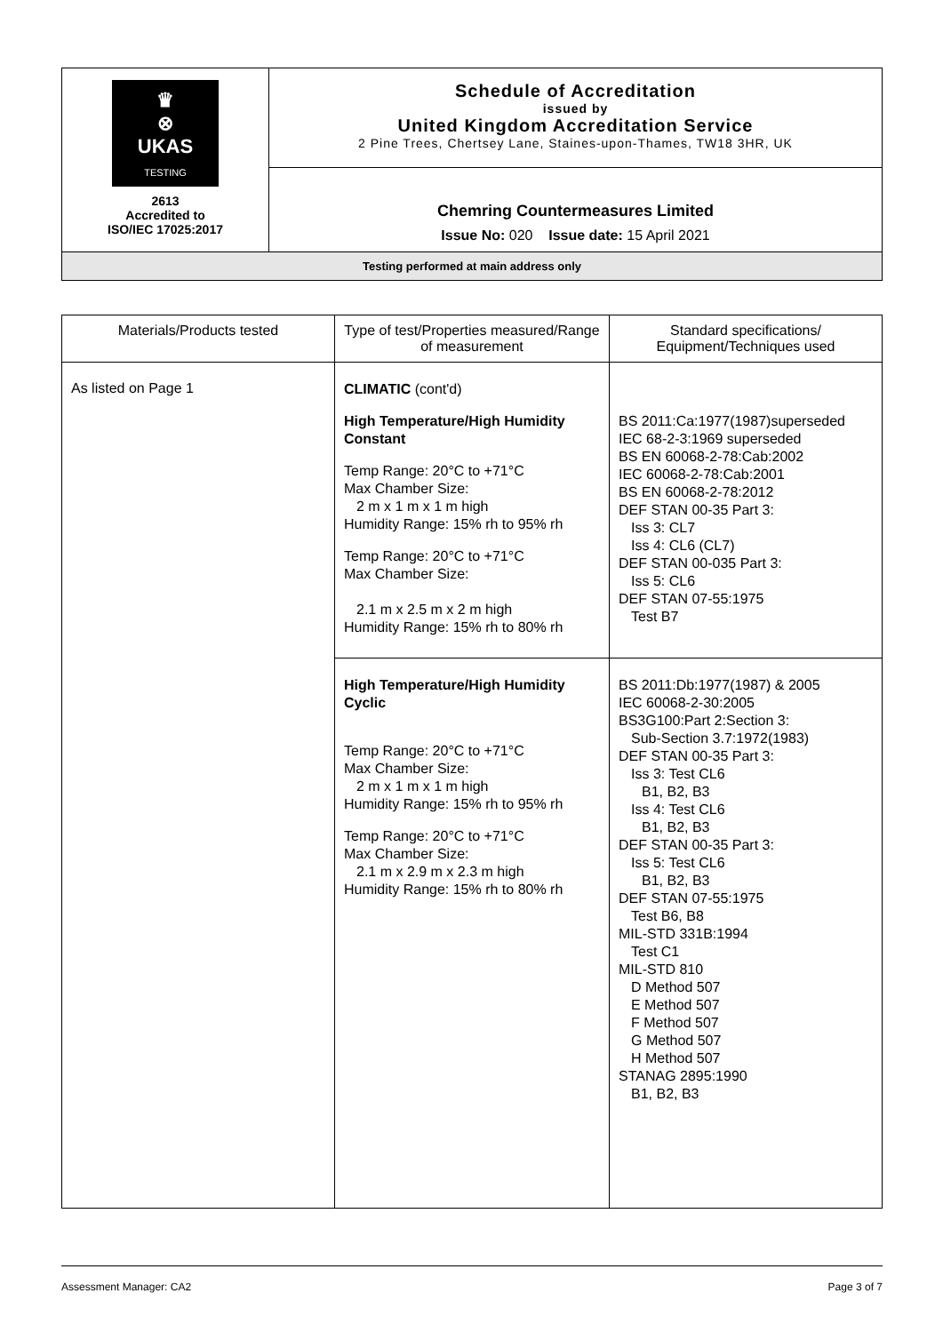| ♛ ⊗ UKAS TESTING 2613 Accredited to ISO/IEC 17025:2017 | Schedule of Accreditation issued by United Kingdom Accreditation Service 2 Pine Trees, Chertsey Lane, Staines-upon-Thames, TW18 3HR, UK |
| | Chemring Countermeasures Limited Issue No: 020 Issue date: 15 April 2021 |
| Testing performed at main address only | |
| Materials/Products tested | Type of test/Properties measured/Range of measurement | Standard specifications/ Equipment/Techniques used |
| --- | --- | --- |
| As listed on Page 1 | CLIMATIC (cont'd) High Temperature/High Humidity Constant Temp Range: 20°C to +71°C Max Chamber Size: 2 m x 1 m x 1 m high Humidity Range: 15% rh to 95% rh Temp Range: 20°C to +71°C Max Chamber Size: 2.1 m x 2.5 m x 2 m high Humidity Range: 15% rh to 80% rh | BS 2011:Ca:1977(1987)superseded IEC 68-2-3:1969 superseded BS EN 60068-2-78:Cab:2002 IEC 60068-2-78:Cab:2001 BS EN 60068-2-78:2012 DEF STAN 00-35 Part 3: Iss 3: CL7 Iss 4: CL6 (CL7) DEF STAN 00-035 Part 3: Iss 5: CL6 DEF STAN 07-55:1975 Test B7 |
| | High Temperature/High Humidity Cyclic Temp Range: 20°C to +71°C Max Chamber Size: 2 m x 1 m x 1 m high Humidity Range: 15% rh to 95% rh Temp Range: 20°C to +71°C Max Chamber Size: 2.1 m x 2.9 m x 2.3 m high Humidity Range: 15% rh to 80% rh | BS 2011:Db:1977(1987) & 2005 IEC 60068-2-30:2005 BS3G100:Part 2:Section 3: Sub-Section 3.7:1972(1983) DEF STAN 00-35 Part 3: Iss 3: Test CL6 B1, B2, B3 Iss 4: Test CL6 B1, B2, B3 DEF STAN 00-35 Part 3: Iss 5: Test CL6 B1, B2, B3 DEF STAN 07-55:1975 Test B6, B8 MIL-STD 331B:1994 Test C1 MIL-STD 810 D Method 507 E Method 507 F Method 507 G Method 507 H Method 507 STANAG 2895:1990 B1, B2, B3 |
Assessment Manager: CA2 Page 3 of 7